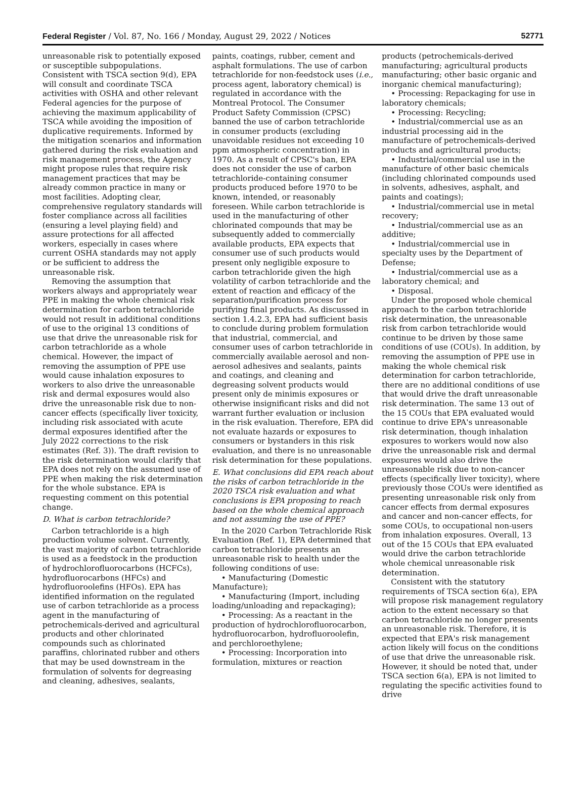Federal Register / Vol. 87, No. 166 / Monday, August 29, 2022 / Notices 52771
unreasonable risk to potentially exposed or susceptible subpopulations. Consistent with TSCA section 9(d), EPA will consult and coordinate TSCA activities with OSHA and other relevant Federal agencies for the purpose of achieving the maximum applicability of TSCA while avoiding the imposition of duplicative requirements. Informed by the mitigation scenarios and information gathered during the risk evaluation and risk management process, the Agency might propose rules that require risk management practices that may be already common practice in many or most facilities. Adopting clear, comprehensive regulatory standards will foster compliance across all facilities (ensuring a level playing field) and assure protections for all affected workers, especially in cases where current OSHA standards may not apply or be sufficient to address the unreasonable risk.
Removing the assumption that workers always and appropriately wear PPE in making the whole chemical risk determination for carbon tetrachloride would not result in additional conditions of use to the original 13 conditions of use that drive the unreasonable risk for carbon tetrachloride as a whole chemical. However, the impact of removing the assumption of PPE use would cause inhalation exposures to workers to also drive the unreasonable risk and dermal exposures would also drive the unreasonable risk due to non-cancer effects (specifically liver toxicity, including risk associated with acute dermal exposures identified after the July 2022 corrections to the risk estimates (Ref. 3)). The draft revision to the risk determination would clarify that EPA does not rely on the assumed use of PPE when making the risk determination for the whole substance. EPA is requesting comment on this potential change.
D. What is carbon tetrachloride?
Carbon tetrachloride is a high production volume solvent. Currently, the vast majority of carbon tetrachloride is used as a feedstock in the production of hydrochlorofluorocarbons (HCFCs), hydrofluorocarbons (HFCs) and hydrofluoroolefins (HFOs). EPA has identified information on the regulated use of carbon tetrachloride as a process agent in the manufacturing of petrochemicals-derived and agricultural products and other chlorinated compounds such as chlorinated paraffins, chlorinated rubber and others that may be used downstream in the formulation of solvents for degreasing and cleaning, adhesives, sealants,
paints, coatings, rubber, cement and asphalt formulations. The use of carbon tetrachloride for non-feedstock uses (i.e., process agent, laboratory chemical) is regulated in accordance with the Montreal Protocol. The Consumer Product Safety Commission (CPSC) banned the use of carbon tetrachloride in consumer products (excluding unavoidable residues not exceeding 10 ppm atmospheric concentration) in 1970. As a result of CPSC's ban, EPA does not consider the use of carbon tetrachloride-containing consumer products produced before 1970 to be known, intended, or reasonably foreseen. While carbon tetrachloride is used in the manufacturing of other chlorinated compounds that may be subsequently added to commercially available products, EPA expects that consumer use of such products would present only negligible exposure to carbon tetrachloride given the high volatility of carbon tetrachloride and the extent of reaction and efficacy of the separation/purification process for purifying final products. As discussed in section 1.4.2.3, EPA had sufficient basis to conclude during problem formulation that industrial, commercial, and consumer uses of carbon tetrachloride in commercially available aerosol and non-aerosol adhesives and sealants, paints and coatings, and cleaning and degreasing solvent products would present only de minimis exposures or otherwise insignificant risks and did not warrant further evaluation or inclusion in the risk evaluation. Therefore, EPA did not evaluate hazards or exposures to consumers or bystanders in this risk evaluation, and there is no unreasonable risk determination for these populations.
E. What conclusions did EPA reach about the risks of carbon tetrachloride in the 2020 TSCA risk evaluation and what conclusions is EPA proposing to reach based on the whole chemical approach and not assuming the use of PPE?
In the 2020 Carbon Tetrachloride Risk Evaluation (Ref. 1), EPA determined that carbon tetrachloride presents an unreasonable risk to health under the following conditions of use:
• Manufacturing (Domestic Manufacture);
• Manufacturing (Import, including loading/unloading and repackaging);
• Processing: As a reactant in the production of hydrochlorofluorocarbon, hydrofluorocarbon, hydrofluoroolefin, and perchloroethylene;
• Processing: Incorporation into formulation, mixtures or reaction
products (petrochemicals-derived manufacturing; agricultural products manufacturing; other basic organic and inorganic chemical manufacturing);
• Processing: Repackaging for use in laboratory chemicals;
• Processing: Recycling;
• Industrial/commercial use as an industrial processing aid in the manufacture of petrochemicals-derived products and agricultural products;
• Industrial/commercial use in the manufacture of other basic chemicals (including chlorinated compounds used in solvents, adhesives, asphalt, and paints and coatings);
• Industrial/commercial use in metal recovery;
• Industrial/commercial use as an additive;
• Industrial/commercial use in specialty uses by the Department of Defense;
• Industrial/commercial use as a laboratory chemical; and
• Disposal.
Under the proposed whole chemical approach to the carbon tetrachloride risk determination, the unreasonable risk from carbon tetrachloride would continue to be driven by those same conditions of use (COUs). In addition, by removing the assumption of PPE use in making the whole chemical risk determination for carbon tetrachloride, there are no additional conditions of use that would drive the draft unreasonable risk determination. The same 13 out of the 15 COUs that EPA evaluated would continue to drive EPA's unreasonable risk determination, though inhalation exposures to workers would now also drive the unreasonable risk and dermal exposures would also drive the unreasonable risk due to non-cancer effects (specifically liver toxicity), where previously those COUs were identified as presenting unreasonable risk only from cancer effects from dermal exposures and cancer and non-cancer effects, for some COUs, to occupational non-users from inhalation exposures. Overall, 13 out of the 15 COUs that EPA evaluated would drive the carbon tetrachloride whole chemical unreasonable risk determination.
Consistent with the statutory requirements of TSCA section 6(a), EPA will propose risk management regulatory action to the extent necessary so that carbon tetrachloride no longer presents an unreasonable risk. Therefore, it is expected that EPA's risk management action likely will focus on the conditions of use that drive the unreasonable risk. However, it should be noted that, under TSCA section 6(a), EPA is not limited to regulating the specific activities found to drive